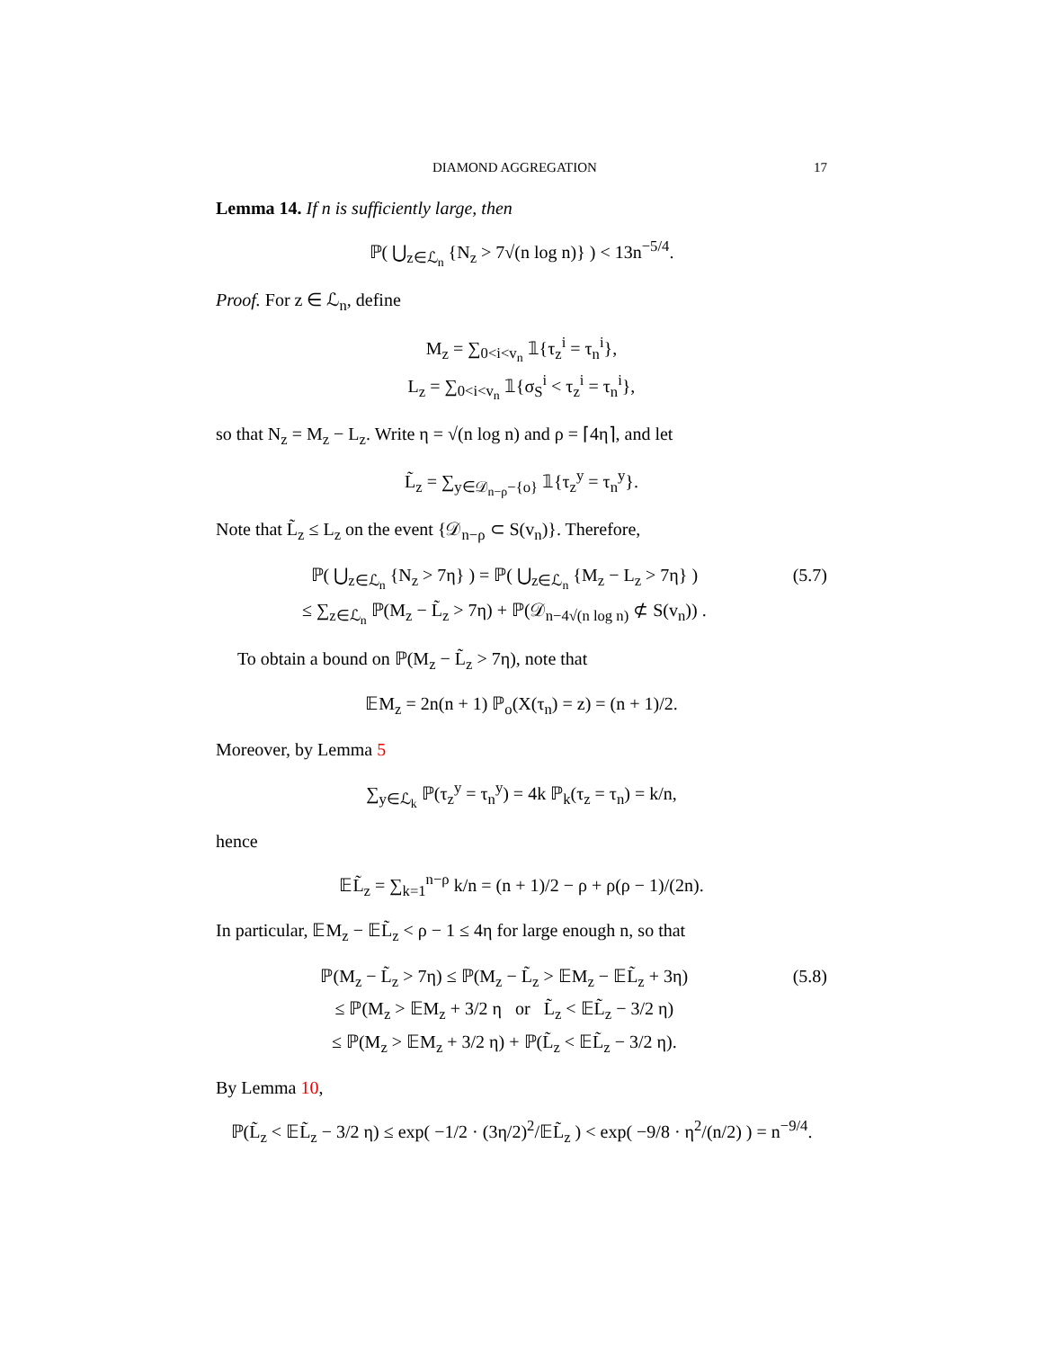DIAMOND AGGREGATION 17
Lemma 14. If n is sufficiently large, then
ℙ( ⋃<sub>z∈ℒ<sub>n</sub></sub> {N<sub>z</sub> > 7√(n log n)} ) < 13n<sup>−5/4</sup>.
Proof. For z ∈ ℒ<sub>n</sub>, define
M<sub>z</sub> = ∑<sub>0<i<v<sub>n</sub></sub> 𝟙{τ<sub>z</sub><sup>i</sup> = τ<sub>n</sub><sup>i</sup>},
L<sub>z</sub> = ∑<sub>0<i<v<sub>n</sub></sub> 𝟙{σ<sub>S</sub><sup>i</sup> < τ<sub>z</sub><sup>i</sup> = τ<sub>n</sub><sup>i</sup>},
so that N<sub>z</sub> = M<sub>z</sub> − L<sub>z</sub>. Write η = √(n log n) and ρ = ⌈4η⌉, and let
L̃<sub>z</sub> = ∑<sub>y∈𝒟<sub>n−ρ</sub>−{o}</sub> 𝟙{τ<sub>z</sub><sup>y</sup> = τ<sub>n</sub><sup>y</sup>}.
Note that L̃<sub>z</sub> ≤ L<sub>z</sub> on the event {𝒟<sub>n−ρ</sub> ⊂ S(v<sub>n</sub>)}. Therefore,
ℙ( ⋃<sub>z∈ℒ<sub>n</sub></sub> {N<sub>z</sub> > 7η} ) = ℙ( ⋃<sub>z∈ℒ<sub>n</sub></sub> {M<sub>z</sub> − L<sub>z</sub> > 7η} )
≤ ∑<sub>z∈ℒ<sub>n</sub></sub> ℙ(M<sub>z</sub> − L̃<sub>z</sub> > 7η) + ℙ(𝒟<sub>n−4√(n log n)</sub> ⊄ S(v<sub>n</sub>)) .
(5.7)
To obtain a bound on ℙ(M<sub>z</sub> − L̃<sub>z</sub> > 7η), note that
𝔼M<sub>z</sub> = 2n(n + 1) ℙ<sub>o</sub>(X(τ<sub>n</sub>) = z) = (n + 1)/2.
Moreover, by Lemma 5
∑<sub>y∈ℒ<sub>k</sub></sub> ℙ(τ<sub>z</sub><sup>y</sup> = τ<sub>n</sub><sup>y</sup>) = 4k ℙ<sub>k</sub>(τ<sub>z</sub> = τ<sub>n</sub>) = k/n,
hence
𝔼L̃<sub>z</sub> = ∑<sub>k=1</sub><sup>n−ρ</sup> k/n = (n + 1)/2 − ρ + ρ(ρ − 1)/(2n).
In particular, 𝔼M<sub>z</sub> − 𝔼L̃<sub>z</sub> < ρ − 1 ≤ 4η for large enough n, so that
ℙ(M<sub>z</sub> − L̃<sub>z</sub> > 7η) ≤ ℙ(M<sub>z</sub> − L̃<sub>z</sub> > 𝔼M<sub>z</sub> − 𝔼L̃<sub>z</sub> + 3η)
≤ ℙ(M<sub>z</sub> > 𝔼M<sub>z</sub> + 3/2 η or L̃<sub>z</sub> < 𝔼L̃<sub>z</sub> − 3/2 η)
≤ ℙ(M<sub>z</sub> > 𝔼M<sub>z</sub> + 3/2 η) + ℙ(L̃<sub>z</sub> < 𝔼L̃<sub>z</sub> − 3/2 η).
(5.8)
By Lemma 10,
ℙ(L̃<sub>z</sub> < 𝔼L̃<sub>z</sub> − 3/2 η) ≤ exp( −1/2 · (3η/2)<sup>2</sup>/𝔼L̃<sub>z</sub> ) < exp( −9/8 · η<sup>2</sup>/(n/2) ) = n<sup>−9/4</sup>.